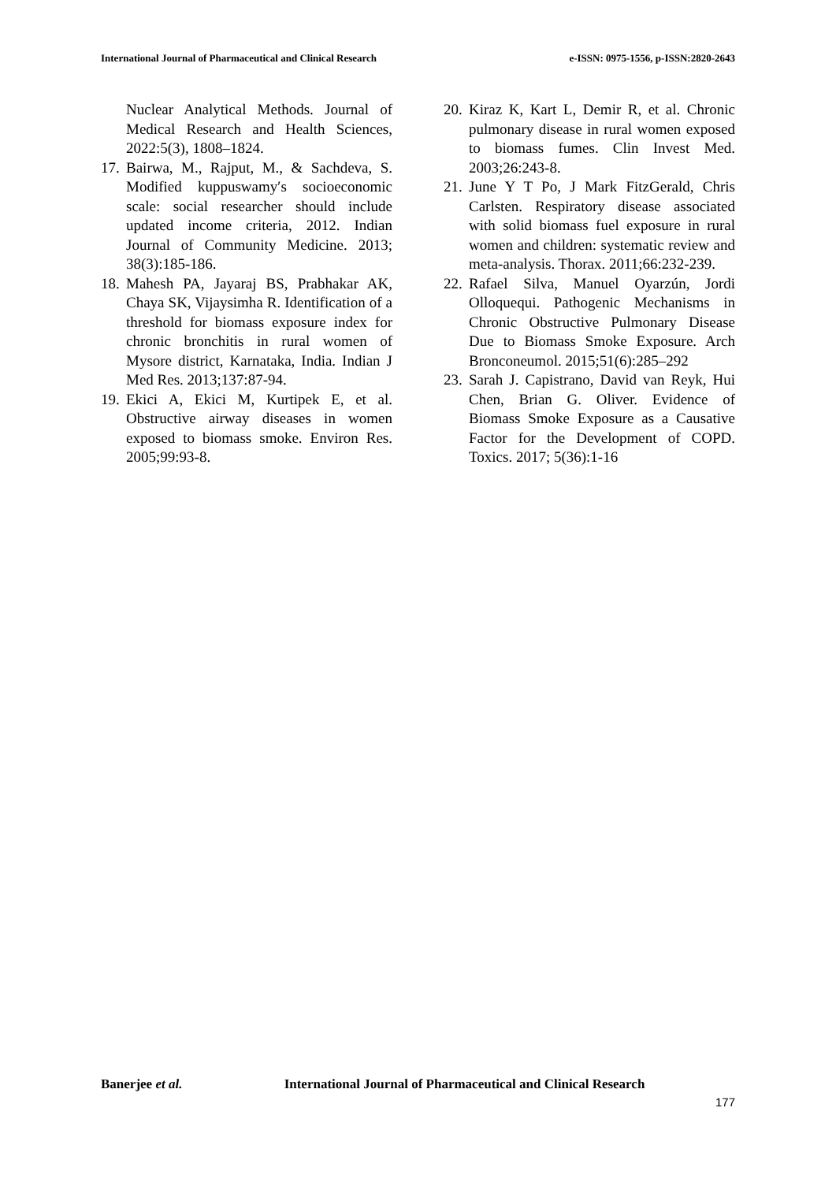International Journal of Pharmaceutical and Clinical Research e-ISSN: 0975-1556, p-ISSN:2820-2643
Nuclear Analytical Methods. Journal of Medical Research and Health Sciences, 2022:5(3), 1808–1824.
17. Bairwa, M., Rajput, M., & Sachdeva, S. Modified kuppuswamy′s socioeconomic scale: social researcher should include updated income criteria, 2012. Indian Journal of Community Medicine. 2013; 38(3):185-186.
18. Mahesh PA, Jayaraj BS, Prabhakar AK, Chaya SK, Vijaysimha R. Identification of a threshold for biomass exposure index for chronic bronchitis in rural women of Mysore district, Karnataka, India. Indian J Med Res. 2013;137:87-94.
19. Ekici A, Ekici M, Kurtipek E, et al. Obstructive airway diseases in women exposed to biomass smoke. Environ Res. 2005;99:93-8.
20. Kiraz K, Kart L, Demir R, et al. Chronic pulmonary disease in rural women exposed to biomass fumes. Clin Invest Med. 2003;26:243-8.
21. June Y T Po, J Mark FitzGerald, Chris Carlsten. Respiratory disease associated with solid biomass fuel exposure in rural women and children: systematic review and meta-analysis. Thorax. 2011;66:232-239.
22. Rafael Silva, Manuel Oyarzún, Jordi Olloquequi. Pathogenic Mechanisms in Chronic Obstructive Pulmonary Disease Due to Biomass Smoke Exposure. Arch Bronconeumol. 2015;51(6):285–292
23. Sarah J. Capistrano, David van Reyk, Hui Chen, Brian G. Oliver. Evidence of Biomass Smoke Exposure as a Causative Factor for the Development of COPD. Toxics. 2017; 5(36):1-16
Banerjee et al. International Journal of Pharmaceutical and Clinical Research
177